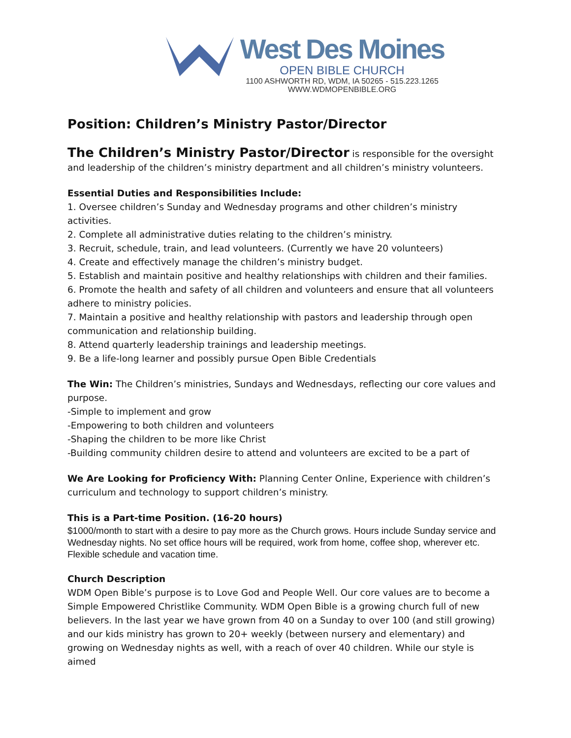West Des Moines
OPEN BIBLE CHURCH
1100 ASHWORTH RD, WDM, IA 50265 - 515.223.1265
WWW.WDMOPENBIBLE.ORG
Position: Children’s Ministry Pastor/Director
The Children’s Ministry Pastor/Director is responsible for the oversight and leadership of the children’s ministry department and all children’s ministry volunteers.
Essential Duties and Responsibilities Include:
1. Oversee children’s Sunday and Wednesday programs and other children’s ministry activities.
2. Complete all administrative duties relating to the children’s ministry.
3. Recruit, schedule, train, and lead volunteers. (Currently we have 20 volunteers)
4. Create and effectively manage the children’s ministry budget.
5. Establish and maintain positive and healthy relationships with children and their families.
6. Promote the health and safety of all children and volunteers and ensure that all volunteers adhere to ministry policies.
7. Maintain a positive and healthy relationship with pastors and leadership through open communication and relationship building.
8. Attend quarterly leadership trainings and leadership meetings.
9. Be a life-long learner and possibly pursue Open Bible Credentials
The Win: The Children’s ministries, Sundays and Wednesdays, reflecting our core values and purpose.
-Simple to implement and grow
-Empowering to both children and volunteers
-Shaping the children to be more like Christ
-Building community children desire to attend and volunteers are excited to be a part of
We Are Looking for Proficiency With: Planning Center Online, Experience with children’s curriculum and technology to support children’s ministry.
This is a Part-time Position. (16-20 hours)
$1000/month to start with a desire to pay more as the Church grows. Hours include Sunday service and Wednesday nights. No set office hours will be required, work from home, coffee shop, wherever etc. Flexible schedule and vacation time.
Church Description
WDM Open Bible’s purpose is to Love God and People Well. Our core values are to become a Simple Empowered Christlike Community. WDM Open Bible is a growing church full of new believers. In the last year we have grown from 40 on a Sunday to over 100 (and still growing) and our kids ministry has grown to 20+ weekly (between nursery and elementary) and growing on Wednesday nights as well, with a reach of over 40 children. While our style is aimed